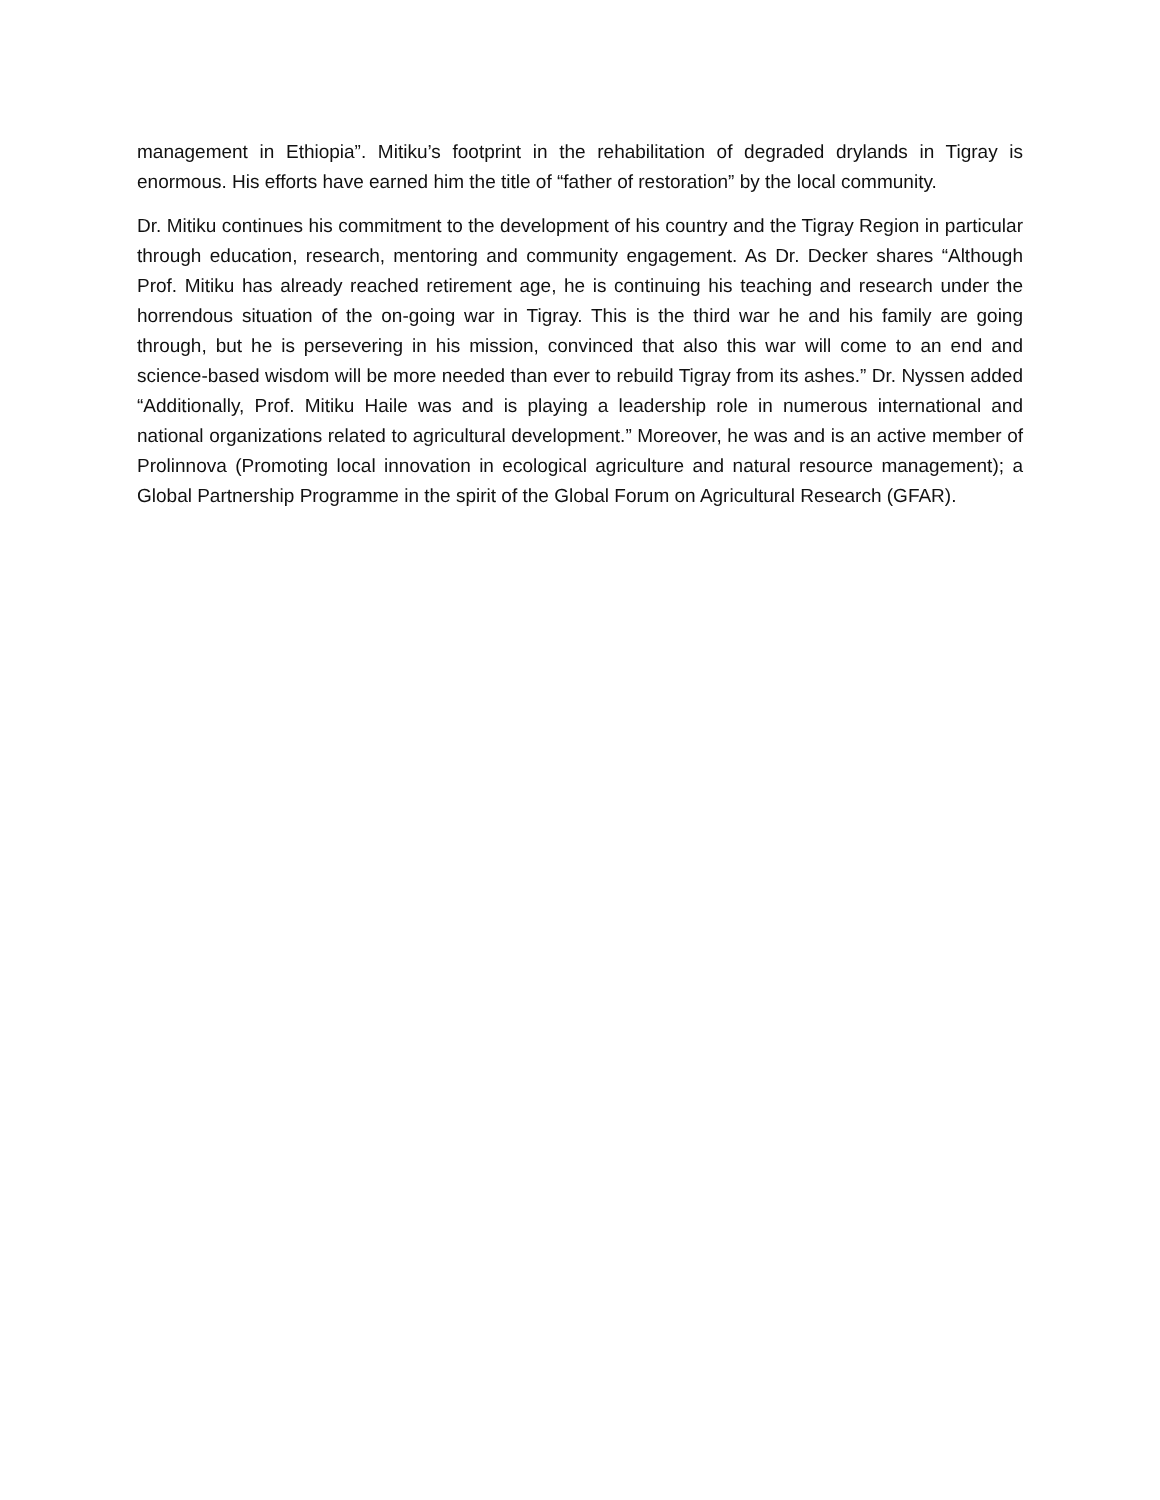management in Ethiopia”. Mitiku’s footprint in the rehabilitation of degraded drylands in Tigray is enormous. His efforts have earned him the title of “father of restoration” by the local community.
Dr. Mitiku continues his commitment to the development of his country and the Tigray Region in particular through education, research, mentoring and community engagement. As Dr. Decker shares “Although Prof. Mitiku has already reached retirement age, he is continuing his teaching and research under the horrendous situation of the on-going war in Tigray. This is the third war he and his family are going through, but he is persevering in his mission, convinced that also this war will come to an end and science-based wisdom will be more needed than ever to rebuild Tigray from its ashes.” Dr. Nyssen added “Additionally, Prof. Mitiku Haile was and is playing a leadership role in numerous international and national organizations related to agricultural development.” Moreover, he was and is an active member of Prolinnova (Promoting local innovation in ecological agriculture and natural resource management); a Global Partnership Programme in the spirit of the Global Forum on Agricultural Research (GFAR).